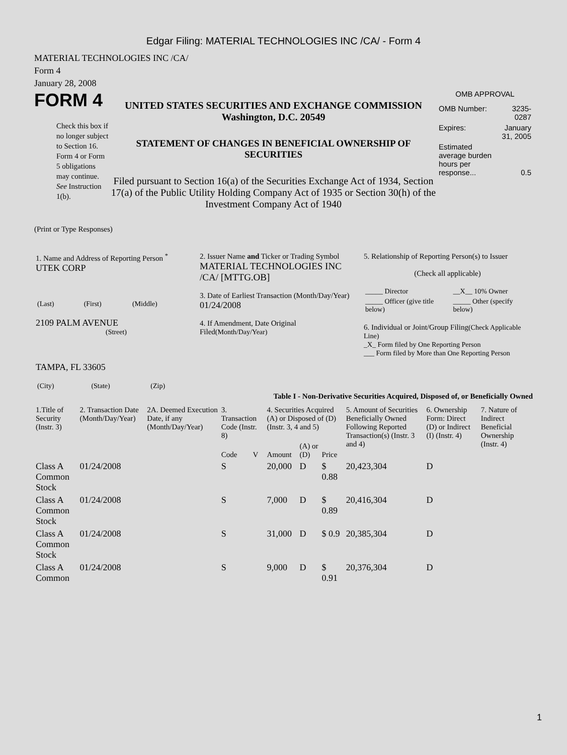Edgar Filing: MATERIAL TECHNOLOGIES INC /CA/ - Form 4
MATERIAL TECHNOLOGIES INC /CA/
Form 4
January 28, 2008
FORM 4
Check this box if no longer subject to Section 16. Form 4 or Form 5 obligations may continue. See Instruction 1(b).
UNITED STATES SECURITIES AND EXCHANGE COMMISSION
Washington, D.C. 20549
STATEMENT OF CHANGES IN BENEFICIAL OWNERSHIP OF SECURITIES
Filed pursuant to Section 16(a) of the Securities Exchange Act of 1934, Section 17(a) of the Public Utility Holding Company Act of 1935 or Section 30(h) of the Investment Company Act of 1940
OMB APPROVAL
| OMB Number: | 3235-0287 |
| Expires: | January 31, 2005 |
| Estimated average burden hours per response... | 0.5 |
(Print or Type Responses)
| 1. Name and Address of Reporting Person <sup>*</sup> UTEK CORP / (Last) / (First) / (Middle) / 2109 PALM AVENUE (Street) TAMPA, FL 33605 / (City) / (State) / (Zip) / | 2. Issuer Name and Ticker or Trading Symbol MATERIAL TECHNOLOGIES INC /CA/ [MTTG.OB] 3. Date of Earliest Transaction (Month/Day/Year) 01/24/2008 4. If Amendment, Date Original Filed (Month/Day/Year) | 5. Relationship of Reporting Person(s) to Issuer (Check all applicable) / _____ Director / __X__ 10% Owner / / _____ Officer (give title below) / _____ Other (specify below) / 6. Individual or Joint/Group Filing (Check Applicable Line) _X_ Form filed by One Reporting Person ___ Form filed by More than One Reporting Person |
Table I - Non-Derivative Securities Acquired, Disposed of, or Beneficially Owned
| 1.Title of Security (Instr. 3) | 2. Transaction Date (Month/Day/Year) | 2A. Deemed Execution Date, if any (Month/Day/Year) | 3. Transaction Code (Instr. 8) | | 4. Securities Acquired (A) or Disposed of (D) (Instr. 3, 4 and 5) | | | 5. Amount of Securities Beneficially Owned Following Reported Transaction(s) (Instr. 3 and 4) | 6. Ownership Form: Direct (D) or Indirect (I) (Instr. 4) | 7. Nature of Indirect Beneficial Ownership (Instr. 4) |
| --- | --- | --- | --- | --- | --- | --- | --- | --- | --- | --- |
| | | | Code | V | Amount | (A) or (D) | Price | | | |
| Class A Common Stock | 01/24/2008 | | S | | 20,000 | D | $ 0.88 | 20,423,304 | D | |
| Class A Common Stock | 01/24/2008 | | S | | 7,000 | D | $ 0.89 | 20,416,304 | D | |
| Class A Common Stock | 01/24/2008 | | S | | 31,000 | D | $ 0.9 | 20,385,304 | D | |
| Class A Common | 01/24/2008 | | S | | 9,000 | D | $ 0.91 | 20,376,304 | D | |
1